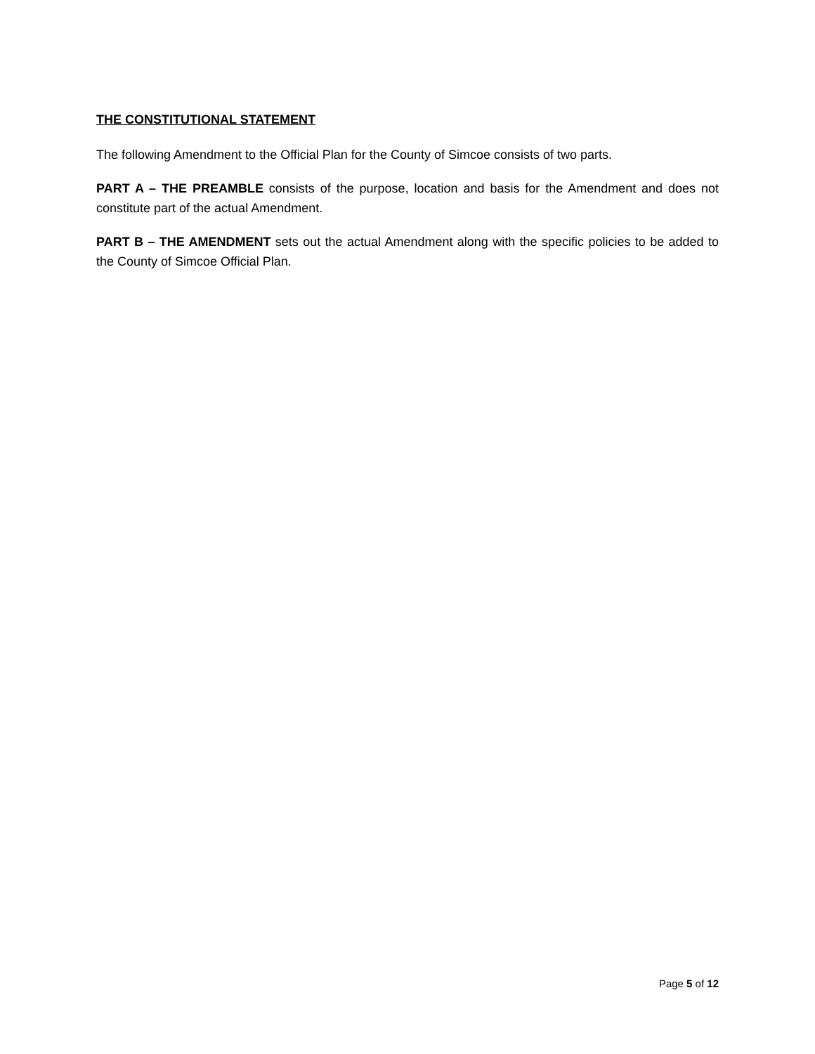THE CONSTITUTIONAL STATEMENT
The following Amendment to the Official Plan for the County of Simcoe consists of two parts.
PART A – THE PREAMBLE consists of the purpose, location and basis for the Amendment and does not constitute part of the actual Amendment.
PART B – THE AMENDMENT sets out the actual Amendment along with the specific policies to be added to the County of Simcoe Official Plan.
Page 5 of 12